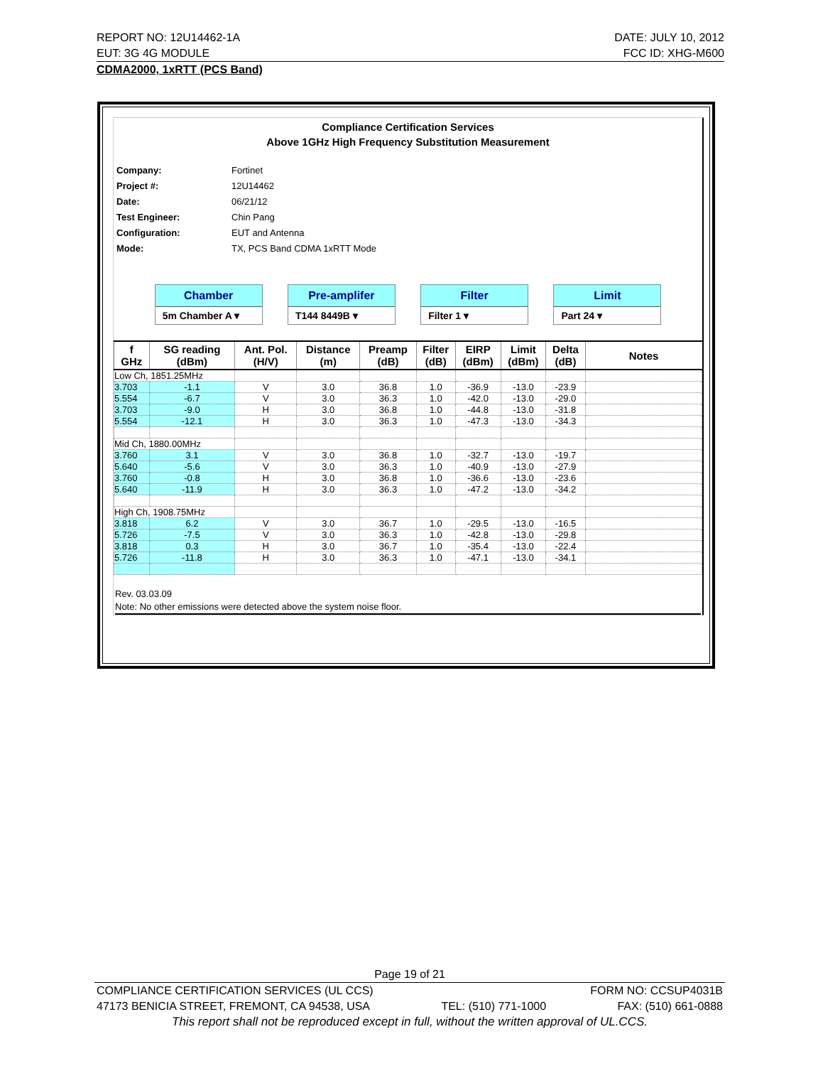REPORT NO: 12U14462-1A DATE: JULY 10, 2012
EUT: 3G 4G MODULE FCC ID: XHG-M600
CDMA2000, 1xRTT (PCS Band)
Compliance Certification Services
Above 1GHz High Frequency Substitution Measurement
| Company: | Fortinet |
| Project #: | 12U14462 |
| Date: | 06/21/12 |
| Test Engineer: | Chin Pang |
| Configuration: | EUT and Antenna |
| Mode: | TX, PCS Band CDMA 1xRTT Mode |
Chamber
5m Chamber A ▾
Pre-amplifer
T144 8449B ▾
Filter
Filter 1 ▾
Limit
Part 24 ▾
| f GHz | SG reading (dBm) | Ant. Pol. (H/V) | Distance (m) | Preamp (dB) | Filter (dB) | EIRP (dBm) | Limit (dBm) | Delta (dB) | Notes |
| --- | --- | --- | --- | --- | --- | --- | --- | --- | --- |
| Low Ch, 1851.25MHz | | | | | | | | | |
| 3.703 | -1.1 | V | 3.0 | 36.8 | 1.0 | -36.9 | -13.0 | -23.9 | |
| 5.554 | -6.7 | V | 3.0 | 36.3 | 1.0 | -42.0 | -13.0 | -29.0 | |
| 3.703 | -9.0 | H | 3.0 | 36.8 | 1.0 | -44.8 | -13.0 | -31.8 | |
| 5.554 | -12.1 | H | 3.0 | 36.3 | 1.0 | -47.3 | -13.0 | -34.3 | |
| Mid Ch, 1880.00MHz | | | | | | | | | |
| 3.760 | 3.1 | V | 3.0 | 36.8 | 1.0 | -32.7 | -13.0 | -19.7 | |
| 5.640 | -5.6 | V | 3.0 | 36.3 | 1.0 | -40.9 | -13.0 | -27.9 | |
| 3.760 | -0.8 | H | 3.0 | 36.8 | 1.0 | -36.6 | -13.0 | -23.6 | |
| 5.640 | -11.9 | H | 3.0 | 36.3 | 1.0 | -47.2 | -13.0 | -34.2 | |
| High Ch, 1908.75MHz | | | | | | | | | |
| 3.818 | 6.2 | V | 3.0 | 36.7 | 1.0 | -29.5 | -13.0 | -16.5 | |
| 5.726 | -7.5 | V | 3.0 | 36.3 | 1.0 | -42.8 | -13.0 | -29.8 | |
| 3.818 | 0.3 | H | 3.0 | 36.7 | 1.0 | -35.4 | -13.0 | -22.4 | |
| 5.726 | -11.8 | H | 3.0 | 36.3 | 1.0 | -47.1 | -13.0 | -34.1 | |
Rev. 03.03.09
Note: No other emissions were detected above the system noise floor.
Page 19 of 21
COMPLIANCE CERTIFICATION SERVICES (UL CCS) FORM NO: CCSUP4031B
47173 BENICIA STREET, FREMONT, CA 94538, USA TEL: (510) 771-1000 FAX: (510) 661-0888
This report shall not be reproduced except in full, without the written approval of UL.CCS.